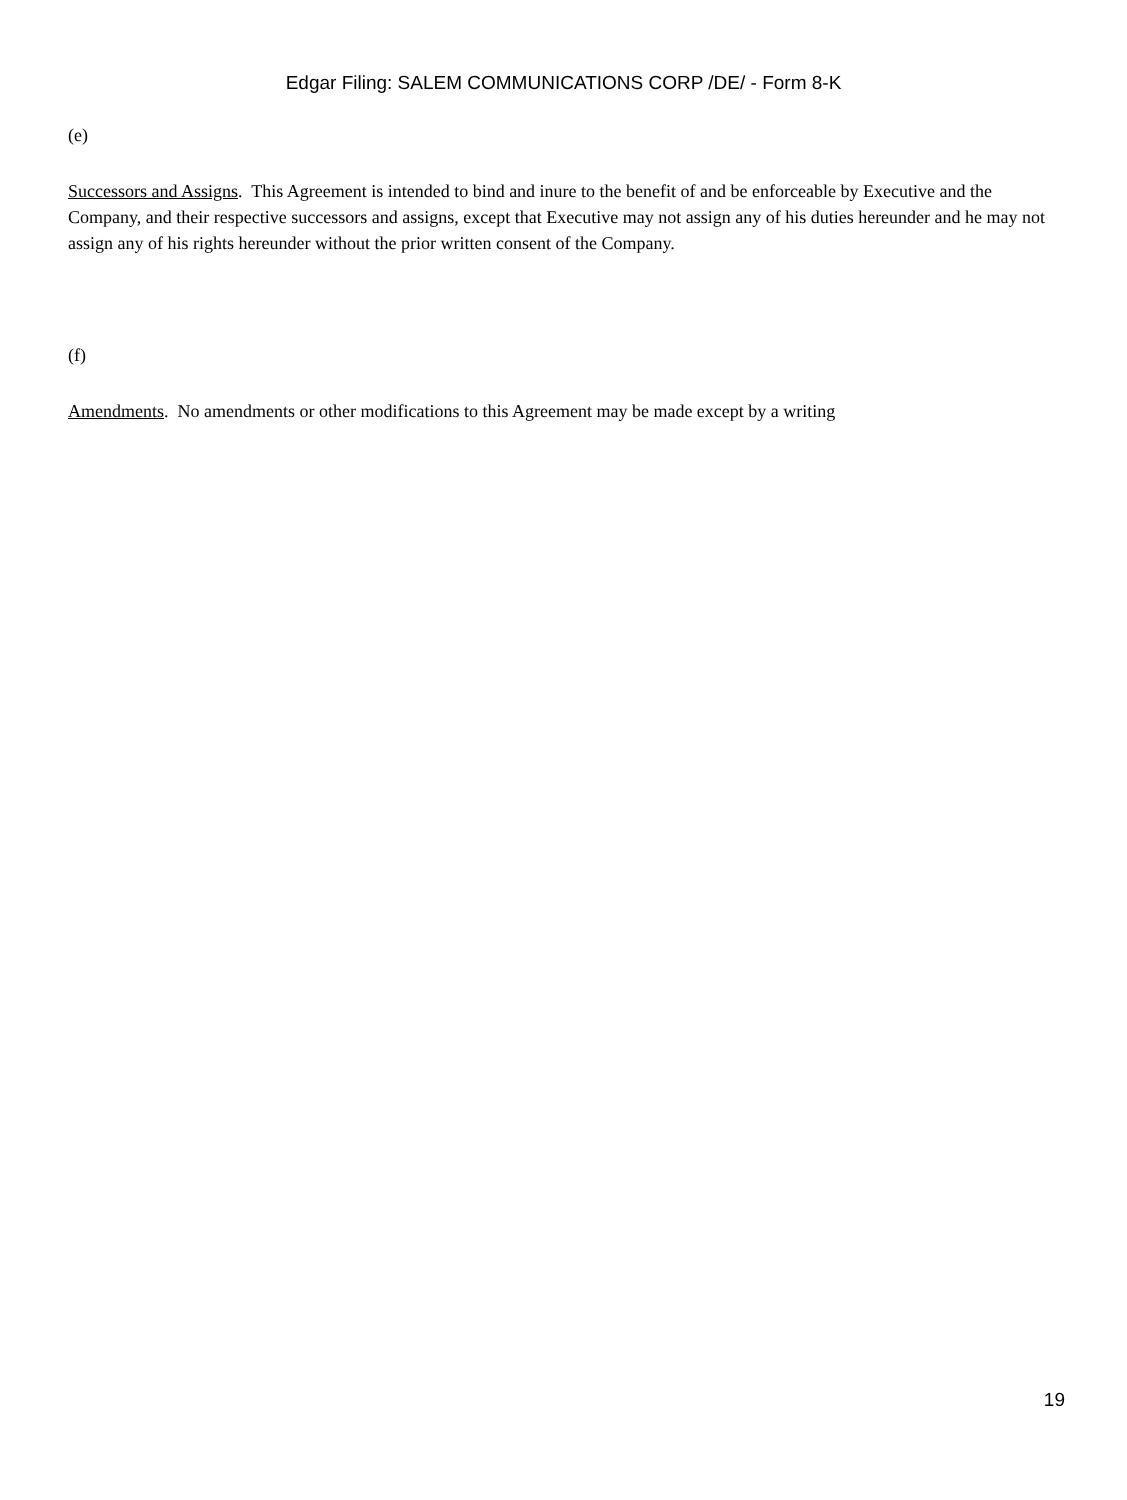Edgar Filing: SALEM COMMUNICATIONS CORP /DE/ - Form 8-K
(e)
Successors and Assigns. This Agreement is intended to bind and inure to the benefit of and be enforceable by Executive and the Company, and their respective successors and assigns, except that Executive may not assign any of his duties hereunder and he may not assign any of his rights hereunder without the prior written consent of the Company.
(f)
Amendments. No amendments or other modifications to this Agreement may be made except by a writing
19